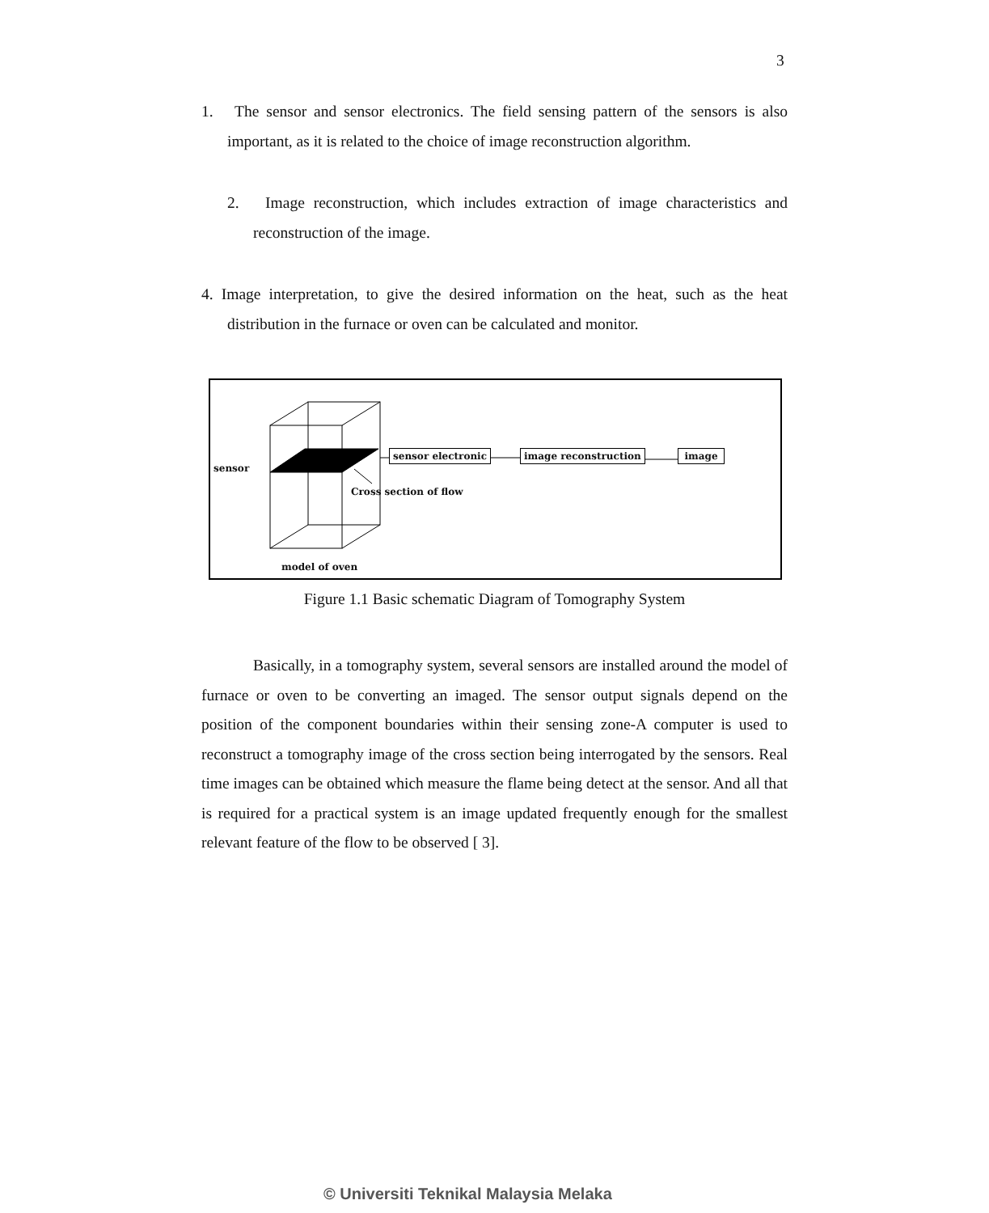3
1. The sensor and sensor electronics. The field sensing pattern of the sensors is also important, as it is related to the choice of image reconstruction algorithm.
2. Image reconstruction, which includes extraction of image characteristics and reconstruction of the image.
4. Image interpretation, to give the desired information on the heat, such as the heat distribution in the furnace or oven can be calculated and monitor.
sensor
sensor electronic image reconstruction image
Cross section of flow
model of oven
Figure 1.1 Basic schematic Diagram of Tomography System
Basically, in a tomography system, several sensors are installed around the model of furnace or oven to be converting an imaged. The sensor output signals depend on the position of the component boundaries within their sensing zone-A computer is used to reconstruct a tomography image of the cross section being interrogated by the sensors. Real time images can be obtained which measure the flame being detect at the sensor. And all that is required for a practical system is an image updated frequently enough for the smallest relevant feature of the flow to be observed [ 3].
© Universiti Teknikal Malaysia Melaka